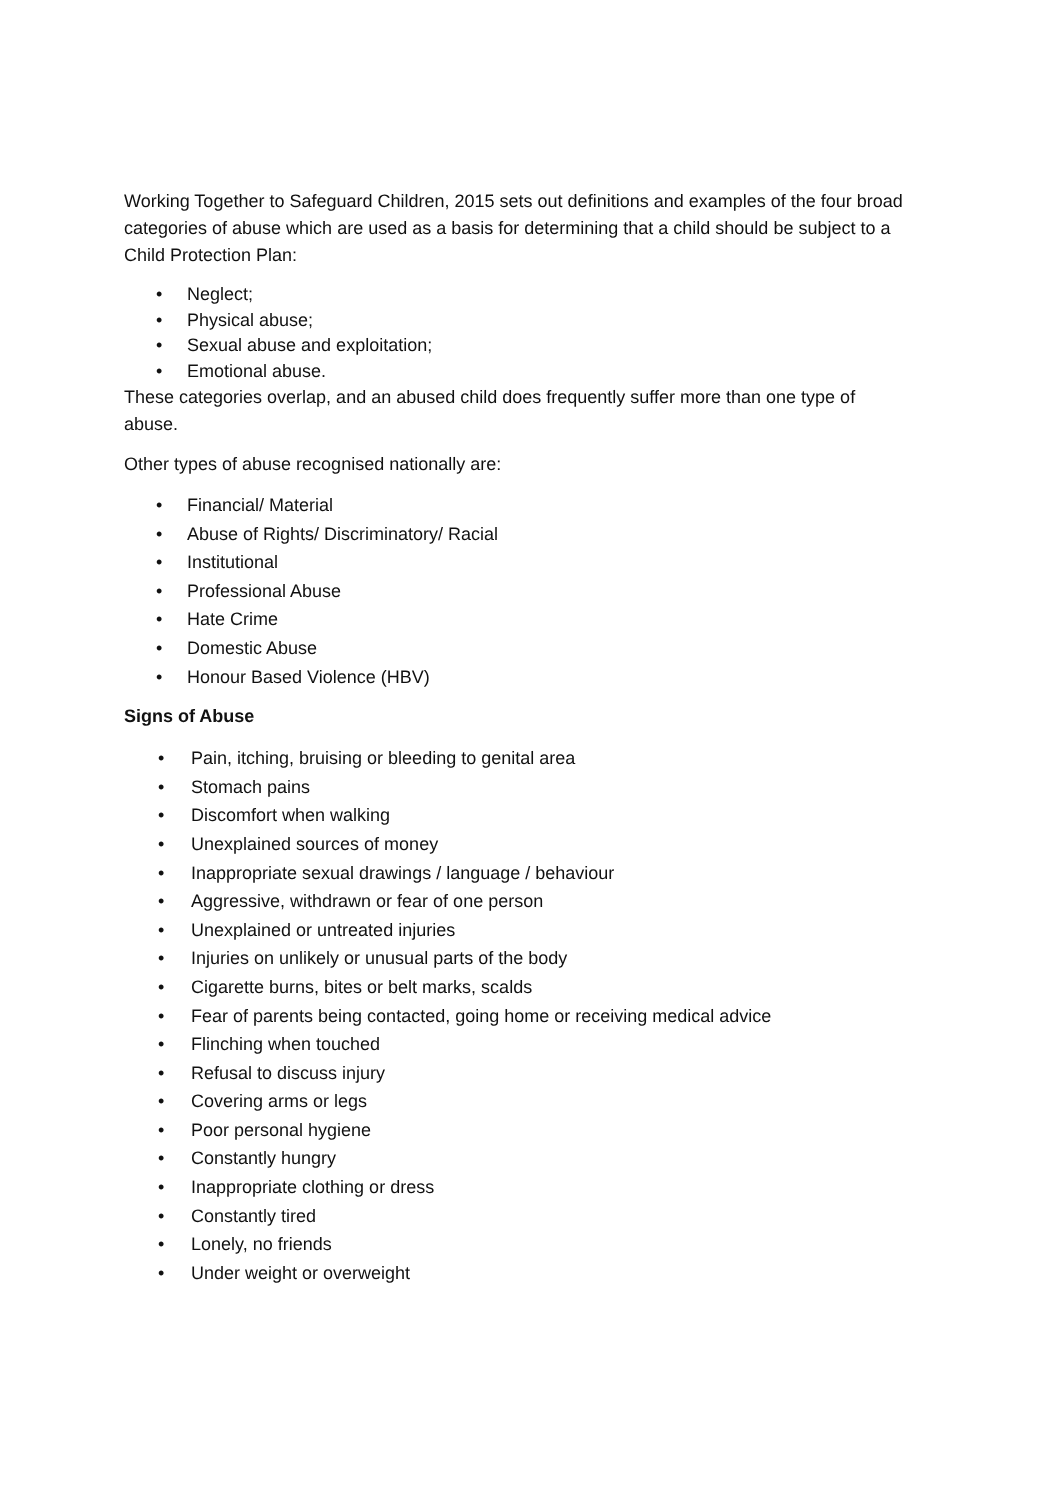Working Together to Safeguard Children, 2015 sets out definitions and examples of the four broad categories of abuse which are used as a basis for determining that a child should be subject to a Child Protection Plan:
• Neglect;
• Physical abuse;
• Sexual abuse and exploitation;
• Emotional abuse.
These categories overlap, and an abused child does frequently suffer more than one type of abuse.
Other types of abuse recognised nationally are:
• Financial/ Material
• Abuse of Rights/ Discriminatory/ Racial
• Institutional
• Professional Abuse
• Hate Crime
• Domestic Abuse
• Honour Based Violence (HBV)
Signs of Abuse
• Pain, itching, bruising or bleeding to genital area
• Stomach pains
• Discomfort when walking
• Unexplained sources of money
• Inappropriate sexual drawings / language / behaviour
• Aggressive, withdrawn or fear of one person
• Unexplained or untreated injuries
• Injuries on unlikely or unusual parts of the body
• Cigarette burns, bites or belt marks, scalds
• Fear of parents being contacted, going home or receiving medical advice
• Flinching when touched
• Refusal to discuss injury
• Covering arms or legs
• Poor personal hygiene
• Constantly hungry
• Inappropriate clothing or dress
• Constantly tired
• Lonely, no friends
• Under weight or overweight